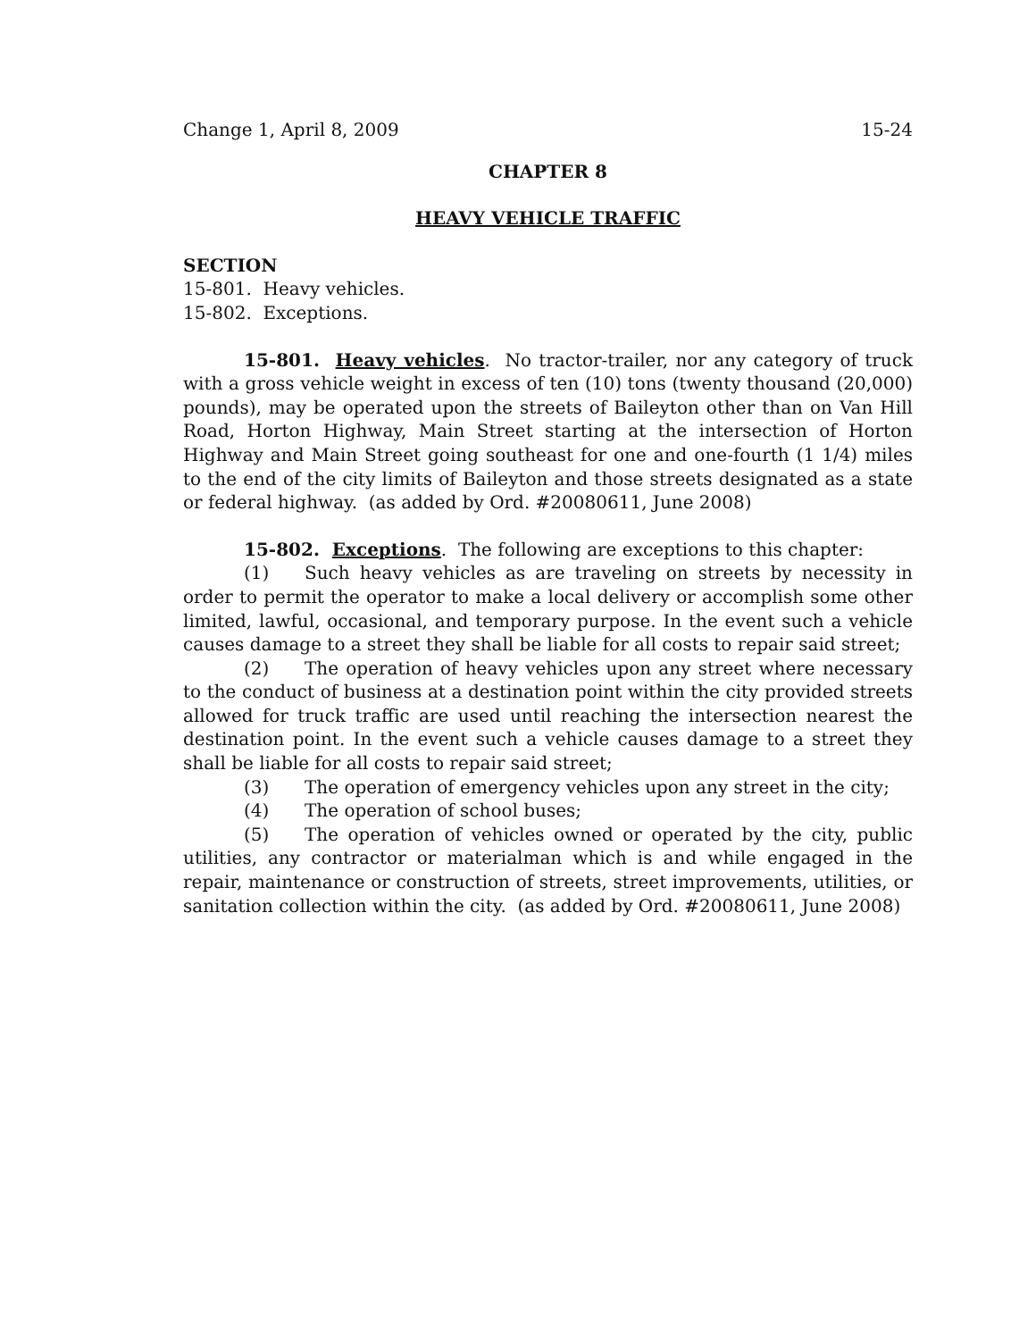Change 1, April 8, 2009 15-24
CHAPTER 8
HEAVY VEHICLE TRAFFIC
SECTION
15-801. Heavy vehicles.
15-802. Exceptions.
15-801. Heavy vehicles. No tractor-trailer, nor any category of truck with a gross vehicle weight in excess of ten (10) tons (twenty thousand (20,000) pounds), may be operated upon the streets of Baileyton other than on Van Hill Road, Horton Highway, Main Street starting at the intersection of Horton Highway and Main Street going southeast for one and one-fourth (1 1/4) miles to the end of the city limits of Baileyton and those streets designated as a state or federal highway. (as added by Ord. #20080611, June 2008)
15-802. Exceptions. The following are exceptions to this chapter:
(1) Such heavy vehicles as are traveling on streets by necessity in order to permit the operator to make a local delivery or accomplish some other limited, lawful, occasional, and temporary purpose. In the event such a vehicle causes damage to a street they shall be liable for all costs to repair said street;
(2) The operation of heavy vehicles upon any street where necessary to the conduct of business at a destination point within the city provided streets allowed for truck traffic are used until reaching the intersection nearest the destination point. In the event such a vehicle causes damage to a street they shall be liable for all costs to repair said street;
(3) The operation of emergency vehicles upon any street in the city;
(4) The operation of school buses;
(5) The operation of vehicles owned or operated by the city, public utilities, any contractor or materialman which is and while engaged in the repair, maintenance or construction of streets, street improvements, utilities, or sanitation collection within the city. (as added by Ord. #20080611, June 2008)